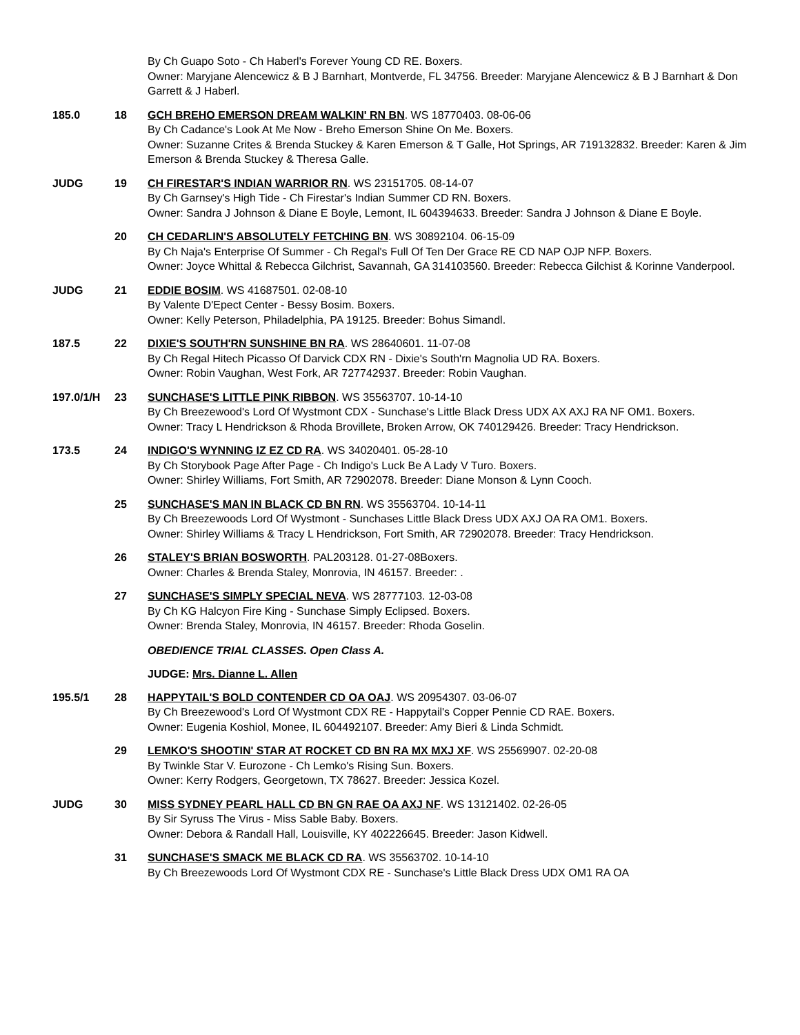By Ch Guapo Soto - Ch Haberl's Forever Young CD RE. Boxers.
Owner: Maryjane Alencewicz & B J Barnhart, Montverde, FL 34756. Breeder: Maryjane Alencewicz & B J Barnhart & Don Garrett & J Haberl.
185.0 18 GCH BREHO EMERSON DREAM WALKIN' RN BN. WS 18770403. 08-06-06
By Ch Cadance's Look At Me Now - Breho Emerson Shine On Me. Boxers.
Owner: Suzanne Crites & Brenda Stuckey & Karen Emerson & T Galle, Hot Springs, AR 719132832. Breeder: Karen & Jim Emerson & Brenda Stuckey & Theresa Galle.
JUDG 19 CH FIRESTAR'S INDIAN WARRIOR RN. WS 23151705. 08-14-07
By Ch Garnsey's High Tide - Ch Firestar's Indian Summer CD RN. Boxers.
Owner: Sandra J Johnson & Diane E Boyle, Lemont, IL 604394633. Breeder: Sandra J Johnson & Diane E Boyle.
20 CH CEDARLIN'S ABSOLUTELY FETCHING BN. WS 30892104. 06-15-09
By Ch Naja's Enterprise Of Summer - Ch Regal's Full Of Ten Der Grace RE CD NAP OJP NFP. Boxers.
Owner: Joyce Whittal & Rebecca Gilchrist, Savannah, GA 314103560. Breeder: Rebecca Gilchist & Korinne Vanderpool.
JUDG 21 EDDIE BOSIM. WS 41687501. 02-08-10
By Valente D'Epect Center - Bessy Bosim. Boxers.
Owner: Kelly Peterson, Philadelphia, PA 19125. Breeder: Bohus Simandl.
187.5 22 DIXIE'S SOUTH'RN SUNSHINE BN RA. WS 28640601. 11-07-08
By Ch Regal Hitech Picasso Of Darvick CDX RN - Dixie's South'rn Magnolia UD RA. Boxers.
Owner: Robin Vaughan, West Fork, AR 727742937. Breeder: Robin Vaughan.
197.0/1/H 23 SUNCHASE'S LITTLE PINK RIBBON. WS 35563707. 10-14-10
By Ch Breezewood's Lord Of Wystmont CDX - Sunchase's Little Black Dress UDX AX AXJ RA NF OM1. Boxers.
Owner: Tracy L Hendrickson & Rhoda Brovillete, Broken Arrow, OK 740129426. Breeder: Tracy Hendrickson.
173.5 24 INDIGO'S WYNNING IZ EZ CD RA. WS 34020401. 05-28-10
By Ch Storybook Page After Page - Ch Indigo's Luck Be A Lady V Turo. Boxers.
Owner: Shirley Williams, Fort Smith, AR 72902078. Breeder: Diane Monson & Lynn Cooch.
25 SUNCHASE'S MAN IN BLACK CD BN RN. WS 35563704. 10-14-11
By Ch Breezewoods Lord Of Wystmont - Sunchases Little Black Dress UDX AXJ OA RA OM1. Boxers.
Owner: Shirley Williams & Tracy L Hendrickson, Fort Smith, AR 72902078. Breeder: Tracy Hendrickson.
26 STALEY'S BRIAN BOSWORTH. PAL203128. 01-27-08Boxers.
Owner: Charles & Brenda Staley, Monrovia, IN 46157. Breeder: .
27 SUNCHASE'S SIMPLY SPECIAL NEVA. WS 28777103. 12-03-08
By Ch KG Halcyon Fire King - Sunchase Simply Eclipsed. Boxers.
Owner: Brenda Staley, Monrovia, IN 46157. Breeder: Rhoda Goselin.
OBEDIENCE TRIAL CLASSES. Open Class A.
JUDGE: Mrs. Dianne L. Allen
195.5/1 28 HAPPYTAIL'S BOLD CONTENDER CD OA OAJ. WS 20954307. 03-06-07
By Ch Breezewood's Lord Of Wystmont CDX RE - Happytail's Copper Pennie CD RAE. Boxers.
Owner: Eugenia Koshiol, Monee, IL 604492107. Breeder: Amy Bieri & Linda Schmidt.
29 LEMKO'S SHOOTIN' STAR AT ROCKET CD BN RA MX MXJ XF. WS 25569907. 02-20-08
By Twinkle Star V. Eurozone - Ch Lemko's Rising Sun. Boxers.
Owner: Kerry Rodgers, Georgetown, TX 78627. Breeder: Jessica Kozel.
JUDG 30 MISS SYDNEY PEARL HALL CD BN GN RAE OA AXJ NF. WS 13121402. 02-26-05
By Sir Syruss The Virus - Miss Sable Baby. Boxers.
Owner: Debora & Randall Hall, Louisville, KY 402226645. Breeder: Jason Kidwell.
31 SUNCHASE'S SMACK ME BLACK CD RA. WS 35563702. 10-14-10
By Ch Breezewoods Lord Of Wystmont CDX RE - Sunchase's Little Black Dress UDX OM1 RA OA